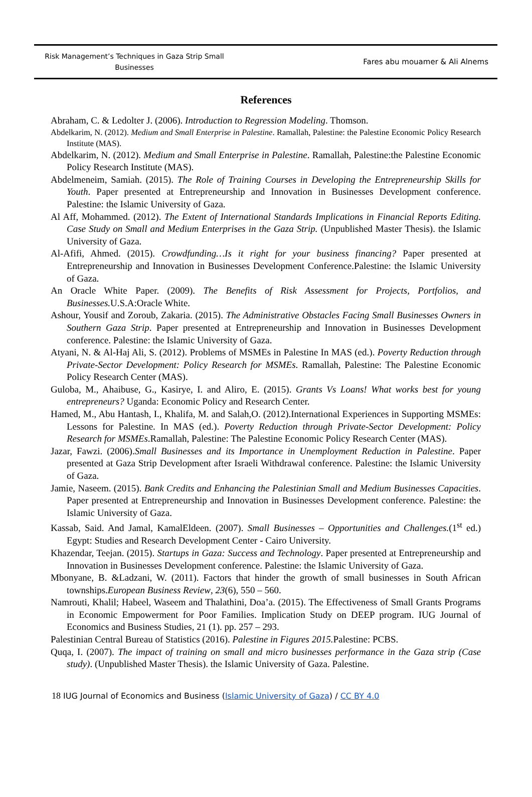Risk Management’s Techniques in Gaza Strip Small Businesses
Fares abu mouamer & Ali Alnems
References
Abraham, C. & Ledolter J. (2006). Introduction to Regression Modeling. Thomson.
Abdelkarim, N. (2012). Medium and Small Enterprise in Palestine. Ramallah, Palestine: the Palestine Economic Policy Research Institute (MAS).
Abdelkarim, N. (2012). Medium and Small Enterprise in Palestine. Ramallah, Palestine:the Palestine Economic Policy Research Institute (MAS).
Abdelmeneim, Samiah. (2015). The Role of Training Courses in Developing the Entrepreneurship Skills for Youth. Paper presented at Entrepreneurship and Innovation in Businesses Development conference. Palestine: the Islamic University of Gaza.
Al Aff, Mohammed. (2012). The Extent of International Standards Implications in Financial Reports Editing. Case Study on Small and Medium Enterprises in the Gaza Strip. (Unpublished Master Thesis). the Islamic University of Gaza.
Al-Afifi, Ahmed. (2015). Crowdfunding…Is it right for your business financing? Paper presented at Entrepreneurship and Innovation in Businesses Development Conference.Palestine: the Islamic University of Gaza.
An Oracle White Paper. (2009). The Benefits of Risk Assessment for Projects, Portfolios, and Businesses. U.S.A:Oracle White.
Ashour, Yousif and Zoroub, Zakaria. (2015). The Administrative Obstacles Facing Small Businesses Owners in Southern Gaza Strip. Paper presented at Entrepreneurship and Innovation in Businesses Development conference. Palestine: the Islamic University of Gaza.
Atyani, N. & Al-Haj Ali, S. (2012). Problems of MSMEs in Palestine In MAS (ed.). Poverty Reduction through Private-Sector Development: Policy Research for MSMEs. Ramallah, Palestine: The Palestine Economic Policy Research Center (MAS).
Guloba, M., Ahaibuse, G., Kasirye, I. and Aliro, E. (2015). Grants Vs Loans! What works best for young entrepreneurs? Uganda: Economic Policy and Research Center.
Hamed, M., Abu Hantash, I., Khalifa, M. and Salah,O. (2012).International Experiences in Supporting MSMEs: Lessons for Palestine. In MAS (ed.). Poverty Reduction through Private-Sector Development: Policy Research for MSMEs.Ramallah, Palestine: The Palestine Economic Policy Research Center (MAS).
Jazar, Fawzi. (2006).Small Businesses and its Importance in Unemployment Reduction in Palestine. Paper presented at Gaza Strip Development after Israeli Withdrawal conference. Palestine: the Islamic University of Gaza.
Jamie, Naseem. (2015). Bank Credits and Enhancing the Palestinian Small and Medium Businesses Capacities. Paper presented at Entrepreneurship and Innovation in Businesses Development conference. Palestine: the Islamic University of Gaza.
Kassab, Said. And Jamal, KamalEldeen. (2007). Small Businesses – Opportunities and Challenges.(1<sup>st</sup> ed.) Egypt: Studies and Research Development Center - Cairo University.
Khazendar, Teejan. (2015). Startups in Gaza: Success and Technology. Paper presented at Entrepreneurship and Innovation in Businesses Development conference. Palestine: the Islamic University of Gaza.
Mbonyane, B. &Ladzani, W. (2011). Factors that hinder the growth of small businesses in South African townships.European Business Review, 23(6), 550 – 560.
Namrouti, Khalil; Habeel, Waseem and Thalathini, Doa’a. (2015). The Effectiveness of Small Grants Programs in Economic Empowerment for Poor Families. Implication Study on DEEP program. IUG Journal of Economics and Business Studies, 21 (1). pp. 257 – 293.
Palestinian Central Bureau of Statistics (2016). Palestine in Figures 2015. Palestine: PCBS.
Quqa, I. (2007). The impact of training on small and micro businesses performance in the Gaza strip (Case study). (Unpublished Master Thesis). the Islamic University of Gaza. Palestine.
18 IUG Journal of Economics and Business (Islamic University of Gaza) / CC BY 4.0